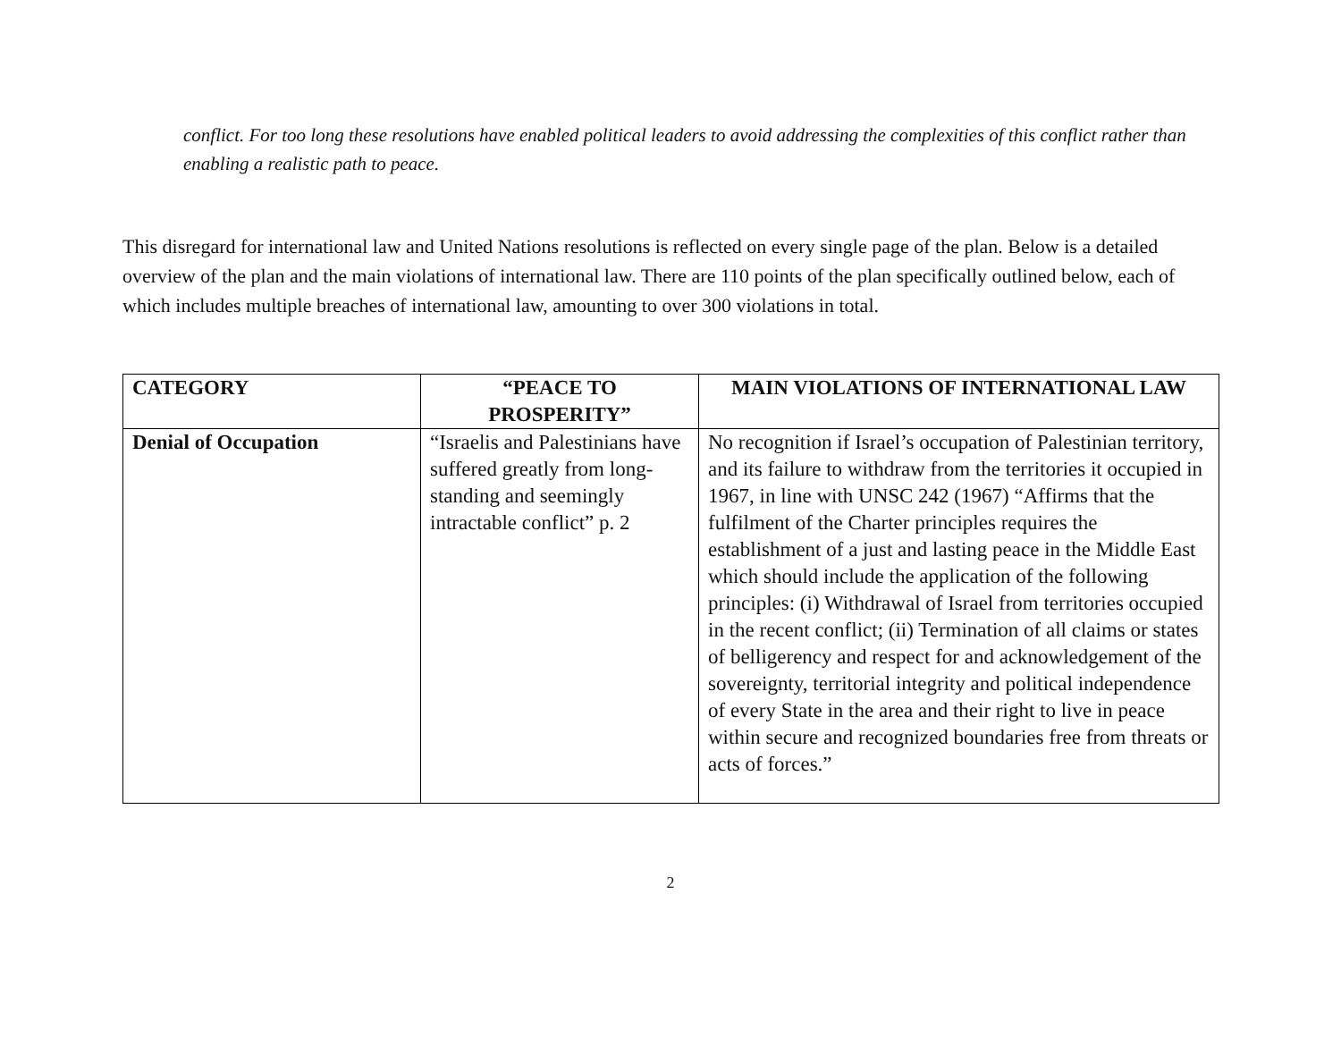conflict. For too long these resolutions have enabled political leaders to avoid addressing the complexities of this conflict rather than enabling a realistic path to peace.
This disregard for international law and United Nations resolutions is reflected on every single page of the plan. Below is a detailed overview of the plan and the main violations of international law. There are 110 points of the plan specifically outlined below, each of which includes multiple breaches of international law, amounting to over 300 violations in total.
| CATEGORY | “PEACE TO PROSPERITY” | MAIN VIOLATIONS OF INTERNATIONAL LAW |
| --- | --- | --- |
| Denial of Occupation | “Israelis and Palestinians have suffered greatly from long-standing and seemingly intractable conflict” p. 2 | No recognition if Israel’s occupation of Palestinian territory, and its failure to withdraw from the territories it occupied in 1967, in line with UNSC 242 (1967) “Affirms that the fulfilment of the Charter principles requires the establishment of a just and lasting peace in the Middle East which should include the application of the following principles: (i) Withdrawal of Israel from territories occupied in the recent conflict; (ii) Termination of all claims or states of belligerency and respect for and acknowledgement of the sovereignty, territorial integrity and political independence of every State in the area and their right to live in peace within secure and recognized boundaries free from threats or acts of forces.” |
2